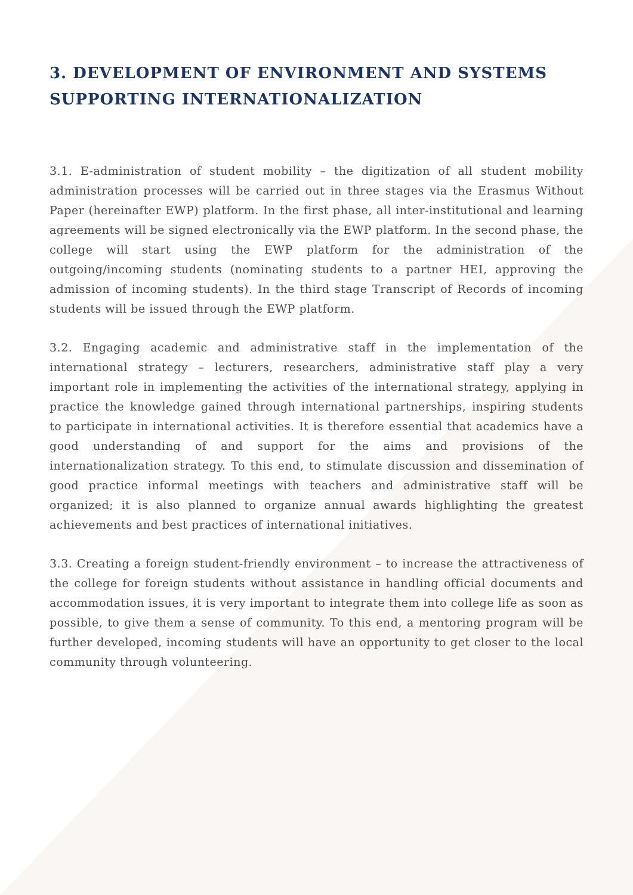3. DEVELOPMENT OF ENVIRONMENT AND SYSTEMS SUPPORTING INTERNATIONALIZATION
3.1. E-administration of student mobility – the digitization of all student mobility administration processes will be carried out in three stages via the Erasmus Without Paper (hereinafter EWP) platform. In the first phase, all inter-institutional and learning agreements will be signed electronically via the EWP platform. In the second phase, the college will start using the EWP platform for the administration of the outgoing/incoming students (nominating students to a partner HEI, approving the admission of incoming students). In the third stage Transcript of Records of incoming students will be issued through the EWP platform.
3.2. Engaging academic and administrative staff in the implementation of the international strategy – lecturers, researchers, administrative staff play a very important role in implementing the activities of the international strategy, applying in practice the knowledge gained through international partnerships, inspiring students to participate in international activities. It is therefore essential that academics have a good understanding of and support for the aims and provisions of the internationalization strategy. To this end, to stimulate discussion and dissemination of good practice informal meetings with teachers and administrative staff will be organized; it is also planned to organize annual awards highlighting the greatest achievements and best practices of international initiatives.
3.3. Creating a foreign student-friendly environment – to increase the attractiveness of the college for foreign students without assistance in handling official documents and accommodation issues, it is very important to integrate them into college life as soon as possible, to give them a sense of community. To this end, a mentoring program will be further developed, incoming students will have an opportunity to get closer to the local community through volunteering.